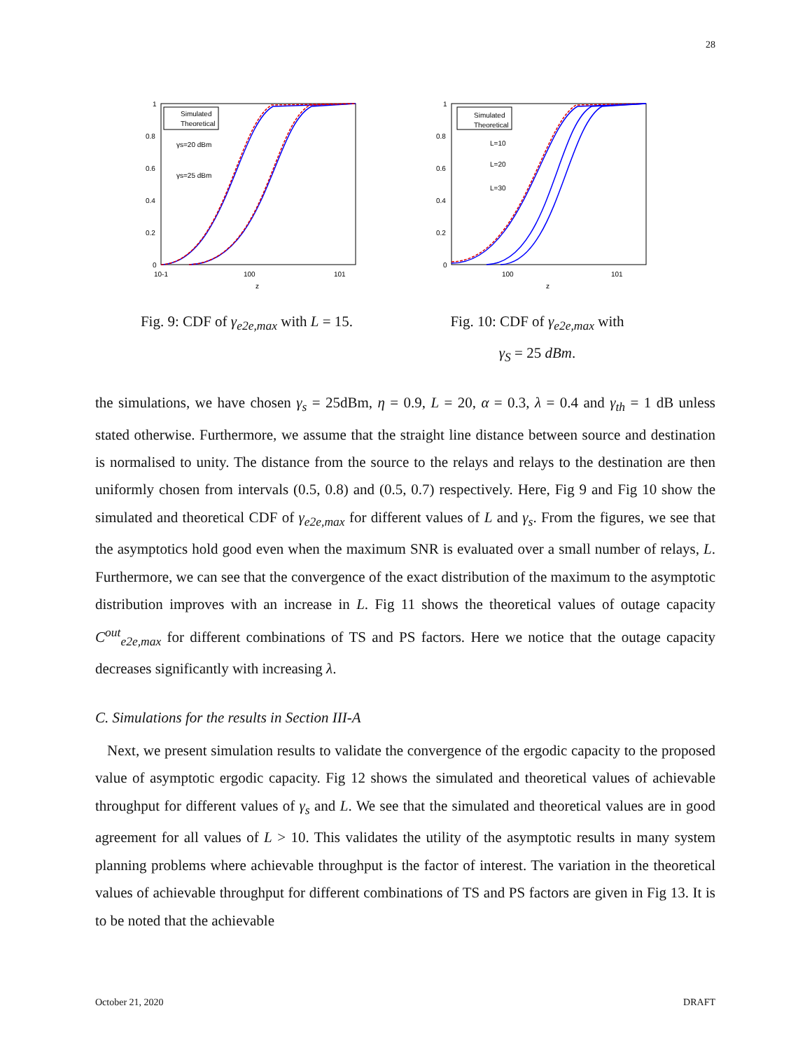28
Simulated
Theoretical
γs=20 dBm
γs=25 dBm
1
0.8
0.6
0.4
0.2
0
10-1
100
101
z
Fig. 9: CDF of γ<sub>e2e,max</sub> with L = 15.
Simulated
Theoretical
L=10
L=20
L=30
1
0.8
0.6
0.4
0.2
0
100
101
z
Fig. 10: CDF of γ<sub>e2e,max</sub> with
γ<sub>S</sub> = 25 dBm.
the simulations, we have chosen γ<sub>s</sub> = 25dBm, η = 0.9, L = 20, α = 0.3, λ = 0.4 and γ<sub>th</sub> = 1 dB unless stated otherwise. Furthermore, we assume that the straight line distance between source and destination is normalised to unity. The distance from the source to the relays and relays to the destination are then uniformly chosen from intervals (0.5, 0.8) and (0.5, 0.7) respectively. Here, Fig 9 and Fig 10 show the simulated and theoretical CDF of γ<sub>e2e,max</sub> for different values of L and γ<sub>s</sub>. From the figures, we see that the asymptotics hold good even when the maximum SNR is evaluated over a small number of relays, L. Furthermore, we can see that the convergence of the exact distribution of the maximum to the asymptotic distribution improves with an increase in L. Fig 11 shows the theoretical values of outage capacity C<sup>out</sup><sub>e2e,max</sub> for different combinations of TS and PS factors. Here we notice that the outage capacity decreases significantly with increasing λ.
C. Simulations for the results in Section III-A
Next, we present simulation results to validate the convergence of the ergodic capacity to the proposed value of asymptotic ergodic capacity. Fig 12 shows the simulated and theoretical values of achievable throughput for different values of γ<sub>s</sub> and L. We see that the simulated and theoretical values are in good agreement for all values of L > 10. This validates the utility of the asymptotic results in many system planning problems where achievable throughput is the factor of interest. The variation in the theoretical values of achievable throughput for different combinations of TS and PS factors are given in Fig 13. It is to be noted that the achievable
October 21, 2020 DRAFT